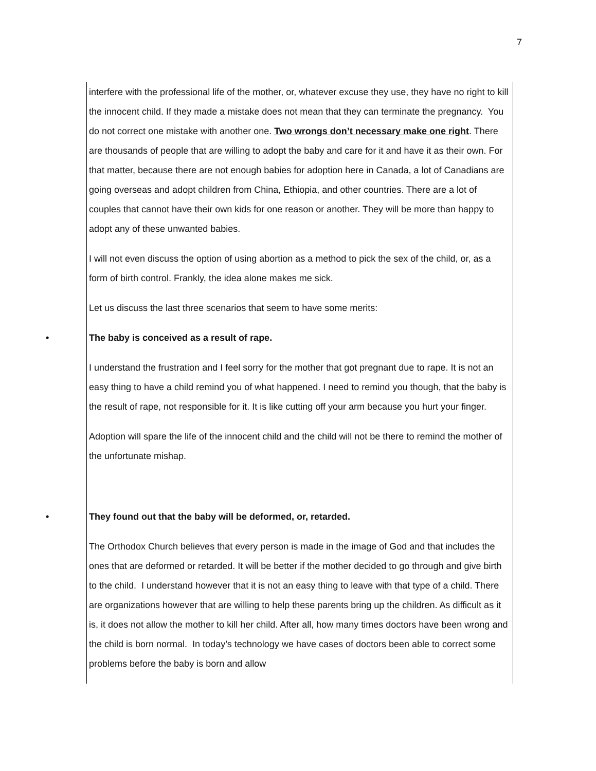7
interfere with the professional life of the mother, or, whatever excuse they use, they have no right to kill the innocent child. If they made a mistake does not mean that they can terminate the pregnancy. You do not correct one mistake with another one. Two wrongs don’t necessary make one right. There are thousands of people that are willing to adopt the baby and care for it and have it as their own. For that matter, because there are not enough babies for adoption here in Canada, a lot of Canadians are going overseas and adopt children from China, Ethiopia, and other countries. There are a lot of couples that cannot have their own kids for one reason or another. They will be more than happy to adopt any of these unwanted babies.
I will not even discuss the option of using abortion as a method to pick the sex of the child, or, as a form of birth control. Frankly, the idea alone makes me sick.
Let us discuss the last three scenarios that seem to have some merits:
• The baby is conceived as a result of rape.
I understand the frustration and I feel sorry for the mother that got pregnant due to rape. It is not an easy thing to have a child remind you of what happened. I need to remind you though, that the baby is the result of rape, not responsible for it. It is like cutting off your arm because you hurt your finger.
Adoption will spare the life of the innocent child and the child will not be there to remind the mother of the unfortunate mishap.
• They found out that the baby will be deformed, or, retarded.
The Orthodox Church believes that every person is made in the image of God and that includes the ones that are deformed or retarded. It will be better if the mother decided to go through and give birth to the child. I understand however that it is not an easy thing to leave with that type of a child. There are organizations however that are willing to help these parents bring up the children. As difficult as it is, it does not allow the mother to kill her child. After all, how many times doctors have been wrong and the child is born normal. In today’s technology we have cases of doctors been able to correct some problems before the baby is born and allow